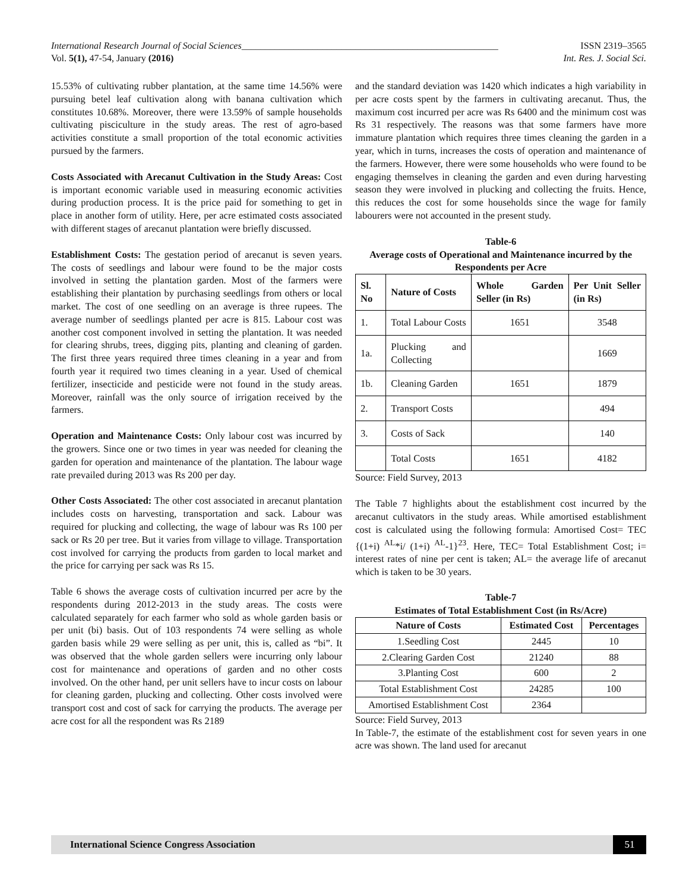International Research Journal of Social Sciences______________________________________________________ ISSN 2319–3565
Vol. 5(1), 47-54, January (2016) Int. Res. J. Social Sci.
15.53% of cultivating rubber plantation, at the same time 14.56% were pursuing betel leaf cultivation along with banana cultivation which constitutes 10.68%. Moreover, there were 13.59% of sample households cultivating pisciculture in the study areas. The rest of agro-based activities constitute a small proportion of the total economic activities pursued by the farmers.
Costs Associated with Arecanut Cultivation in the Study Areas: Cost is important economic variable used in measuring economic activities during production process. It is the price paid for something to get in place in another form of utility. Here, per acre estimated costs associated with different stages of arecanut plantation were briefly discussed.
Establishment Costs: The gestation period of arecanut is seven years. The costs of seedlings and labour were found to be the major costs involved in setting the plantation garden. Most of the farmers were establishing their plantation by purchasing seedlings from others or local market. The cost of one seedling on an average is three rupees. The average number of seedlings planted per acre is 815. Labour cost was another cost component involved in setting the plantation. It was needed for clearing shrubs, trees, digging pits, planting and cleaning of garden. The first three years required three times cleaning in a year and from fourth year it required two times cleaning in a year. Used of chemical fertilizer, insecticide and pesticide were not found in the study areas. Moreover, rainfall was the only source of irrigation received by the farmers.
Operation and Maintenance Costs: Only labour cost was incurred by the growers. Since one or two times in year was needed for cleaning the garden for operation and maintenance of the plantation. The labour wage rate prevailed during 2013 was Rs 200 per day.
Other Costs Associated: The other cost associated in arecanut plantation includes costs on harvesting, transportation and sack. Labour was required for plucking and collecting, the wage of labour was Rs 100 per sack or Rs 20 per tree. But it varies from village to village. Transportation cost involved for carrying the products from garden to local market and the price for carrying per sack was Rs 15.
Table 6 shows the average costs of cultivation incurred per acre by the respondents during 2012-2013 in the study areas. The costs were calculated separately for each farmer who sold as whole garden basis or per unit (bi) basis. Out of 103 respondents 74 were selling as whole garden basis while 29 were selling as per unit, this is, called as “bi”. It was observed that the whole garden sellers were incurring only labour cost for maintenance and operations of garden and no other costs involved. On the other hand, per unit sellers have to incur costs on labour for cleaning garden, plucking and collecting. Other costs involved were transport cost and cost of sack for carrying the products. The average per acre cost for all the respondent was Rs 2189
and the standard deviation was 1420 which indicates a high variability in per acre costs spent by the farmers in cultivating arecanut. Thus, the maximum cost incurred per acre was Rs 6400 and the minimum cost was Rs 31 respectively. The reasons was that some farmers have more immature plantation which requires three times cleaning the garden in a year, which in turns, increases the costs of operation and maintenance of the farmers. However, there were some households who were found to be engaging themselves in cleaning the garden and even during harvesting season they were involved in plucking and collecting the fruits. Hence, this reduces the cost for some households since the wage for family labourers were not accounted in the present study.
Table-6
Average costs of Operational and Maintenance incurred by the Respondents per Acre
| Sl. No | Nature of Costs | Whole Garden Seller (in Rs) | Per Unit Seller (in Rs) |
| --- | --- | --- | --- |
| 1. | Total Labour Costs | 1651 | 3548 |
| 1a. | Plucking and Collecting | | 1669 |
| 1b. | Cleaning Garden | 1651 | 1879 |
| 2. | Transport Costs | | 494 |
| 3. | Costs of Sack | | 140 |
| | Total Costs | 1651 | 4182 |
Source: Field Survey, 2013
The Table 7 highlights about the establishment cost incurred by the arecanut cultivators in the study areas. While amortised establishment cost is calculated using the following formula: Amortised Cost= TEC {(1+i) <sup>AL</sup>*i/ (1+i) <sup>AL</sup>-1}<sup>23</sup>. Here, TEC= Total Establishment Cost; i= interest rates of nine per cent is taken; AL= the average life of arecanut which is taken to be 30 years.
Table-7
Estimates of Total Establishment Cost (in Rs/Acre)
| Nature of Costs | Estimated Cost | Percentages |
| --- | --- | --- |
| 1.Seedling Cost | 2445 | 10 |
| 2.Clearing Garden Cost | 21240 | 88 |
| 3.Planting Cost | 600 | 2 |
| Total Establishment Cost | 24285 | 100 |
| Amortised Establishment Cost | 2364 | |
Source: Field Survey, 2013
In Table-7, the estimate of the establishment cost for seven years in one acre was shown. The land used for arecanut
International Science Congress Association 51